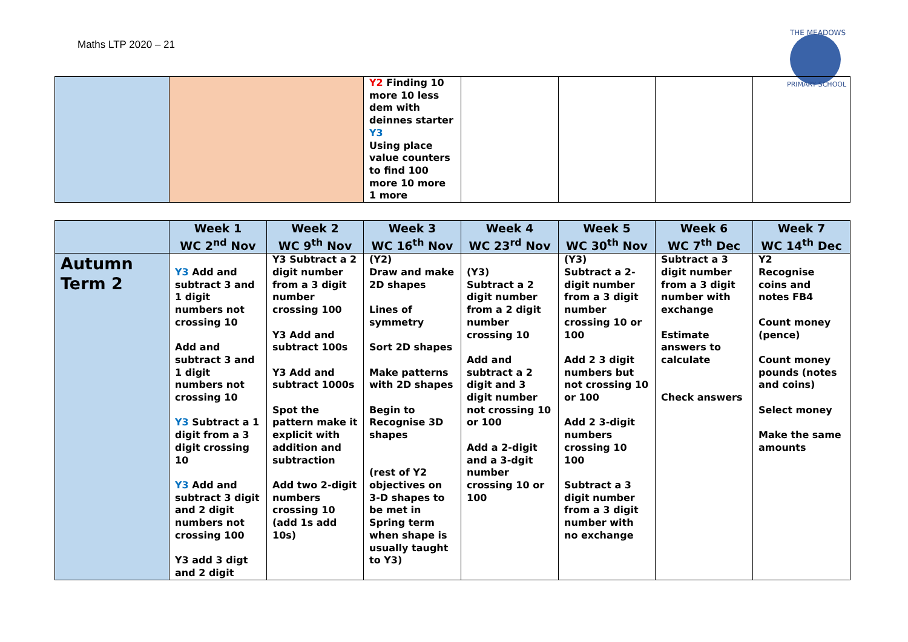Maths LTP 2020 – 21
THE MEADOWS
PRIMARY SCHOOL
| | | Y2 Finding 10 more 10 less dem with deinnes starter Y3 Using place value counters to find 100 more 10 more 1 more | | | | |
| | Week 1 WC 2<sup>nd</sup> Nov | Week 2 WC 9<sup>th</sup> Nov | Week 3 WC 16<sup>th</sup> Nov | Week 4 WC 23<sup>rd</sup> Nov | Week 5 WC 30<sup>th</sup> Nov | Week 6 WC 7<sup>th</sup> Dec | Week 7 WC 14<sup>th</sup> Dec |
| --- | --- | --- | --- | --- | --- | --- | --- |
| Autumn Term 2 | Y3 Add and subtract 3 and 1 digit numbers not crossing 10 Add and subtract 3 and 1 digit numbers not crossing 10 Y3 Subtract a 1 digit from a 3 digit crossing 10 Y3 Add and subtract 3 digit and 2 digit numbers not crossing 100 Y3 add 3 digt and 2 digit | Y3 Subtract a 2 digit number from a 3 digit number crossing 100 Y3 Add and subtract 100s Y3 Add and subtract 1000s Spot the pattern make it explicit with addition and subtraction Add two 2-digit numbers crossing 10 (add 1s add 10s) | (Y2) Draw and make 2D shapes Lines of symmetry Sort 2D shapes Make patterns with 2D shapes Begin to Recognise 3D shapes (rest of Y2 objectives on 3-D shapes to be met in Spring term when shape is usually taught to Y3) | (Y3) Subtract a 2 digit number from a 2 digit number crossing 10 Add and subtract a 2 digit and 3 digit number not crossing 10 or 100 Add a 2-digit and a 3-dgit number crossing 10 or 100 | (Y3) Subtract a 2-digit number from a 3 digit number crossing 10 or 100 Add 2 3 digit numbers but not crossing 10 or 100 Add 2 3-digit numbers crossing 10 100 Subtract a 3 digit number from a 3 digit number with no exchange | Subtract a 3 digit number from a 3 digit number with exchange Estimate answers to calculate Check answers | Y2 Recognise coins and notes FB4 Count money (pence) Count money pounds (notes and coins) Select money Make the same amounts |